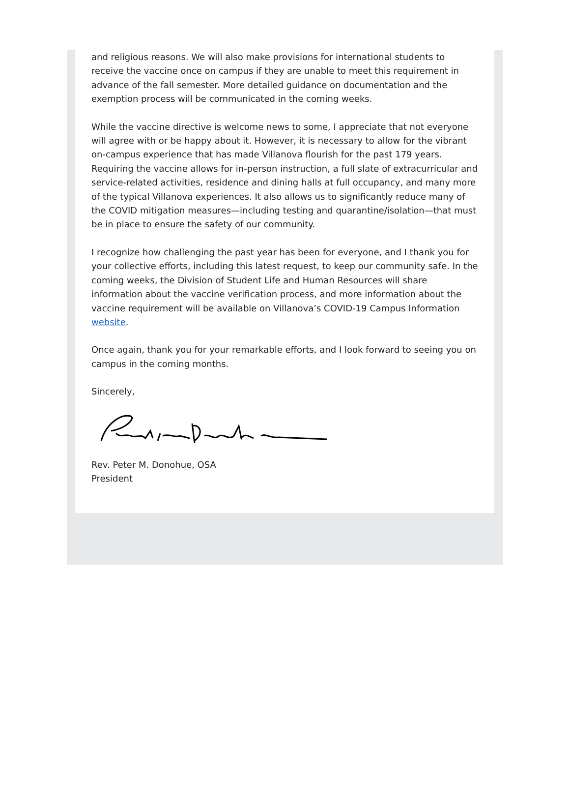and religious reasons. We will also make provisions for international students to receive the vaccine once on campus if they are unable to meet this requirement in advance of the fall semester. More detailed guidance on documentation and the exemption process will be communicated in the coming weeks.
While the vaccine directive is welcome news to some, I appreciate that not everyone will agree with or be happy about it. However, it is necessary to allow for the vibrant on-campus experience that has made Villanova flourish for the past 179 years. Requiring the vaccine allows for in-person instruction, a full slate of extracurricular and service-related activities, residence and dining halls at full occupancy, and many more of the typical Villanova experiences. It also allows us to significantly reduce many of the COVID mitigation measures—including testing and quarantine/isolation—that must be in place to ensure the safety of our community.
I recognize how challenging the past year has been for everyone, and I thank you for your collective efforts, including this latest request, to keep our community safe. In the coming weeks, the Division of Student Life and Human Resources will share information about the vaccine verification process, and more information about the vaccine requirement will be available on Villanova’s COVID-19 Campus Information website.
Once again, thank you for your remarkable efforts, and I look forward to seeing you on campus in the coming months.
Sincerely,
Rev. Peter M. Donohue, OSA
President